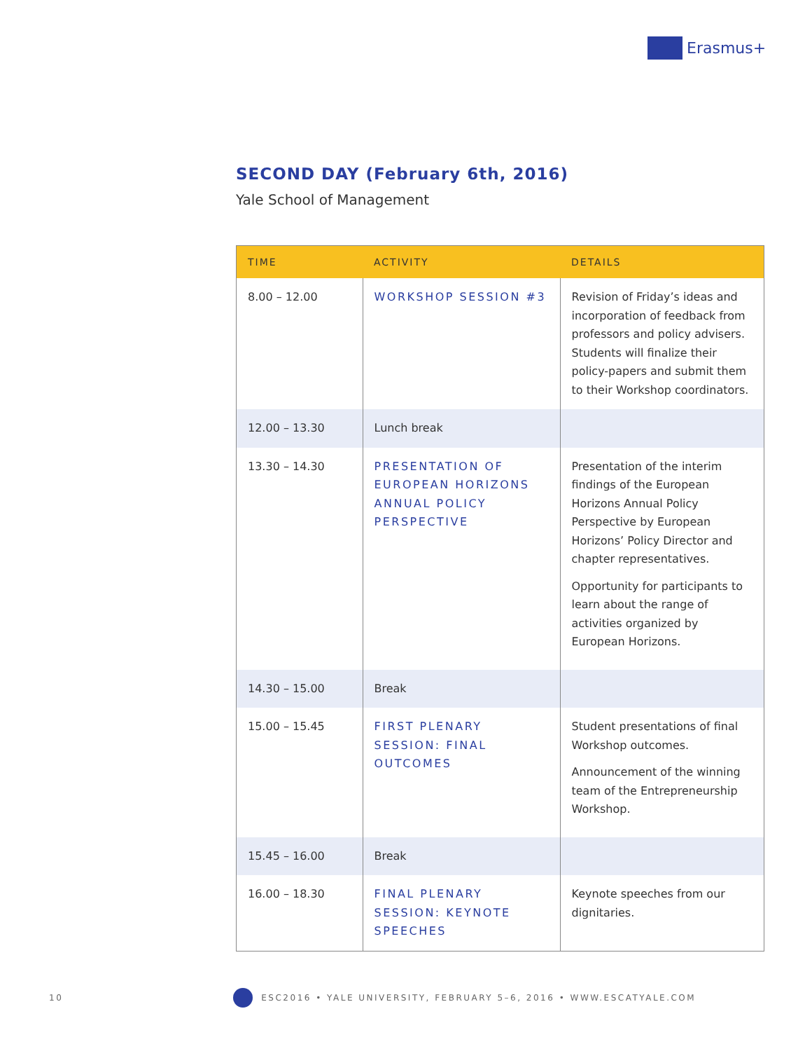Erasmus+
SECOND DAY (February 6th, 2016)
Yale School of Management
| TIME | ACTIVITY | DETAILS |
| --- | --- | --- |
| 8.00 – 12.00 | WORKSHOP SESSION #3 | Revision of Friday’s ideas and incorporation of feedback from professors and policy advisers. Students will finalize their policy-papers and submit them to their Workshop coordinators. |
| 12.00 – 13.30 | Lunch break | |
| 13.30 – 14.30 | PRESENTATION OF EUROPEAN HORIZONS ANNUAL POLICY PERSPECTIVE | Presentation of the interim findings of the European Horizons Annual Policy Perspective by European Horizons’ Policy Director and chapter representatives. Opportunity for participants to learn about the range of activities organized by European Horizons. |
| 14.30 – 15.00 | Break | |
| 15.00 – 15.45 | FIRST PLENARY SESSION: FINAL OUTCOMES | Student presentations of final Workshop outcomes. Announcement of the winning team of the Entrepreneurship Workshop. |
| 15.45 – 16.00 | Break | |
| 16.00 – 18.30 | FINAL PLENARY SESSION: KEYNOTE SPEECHES | Keynote speeches from our dignitaries. |
10
ESC2016 • YALE UNIVERSITY, FEBRUARY 5–6, 2016 • WWW.ESCATYALE.COM